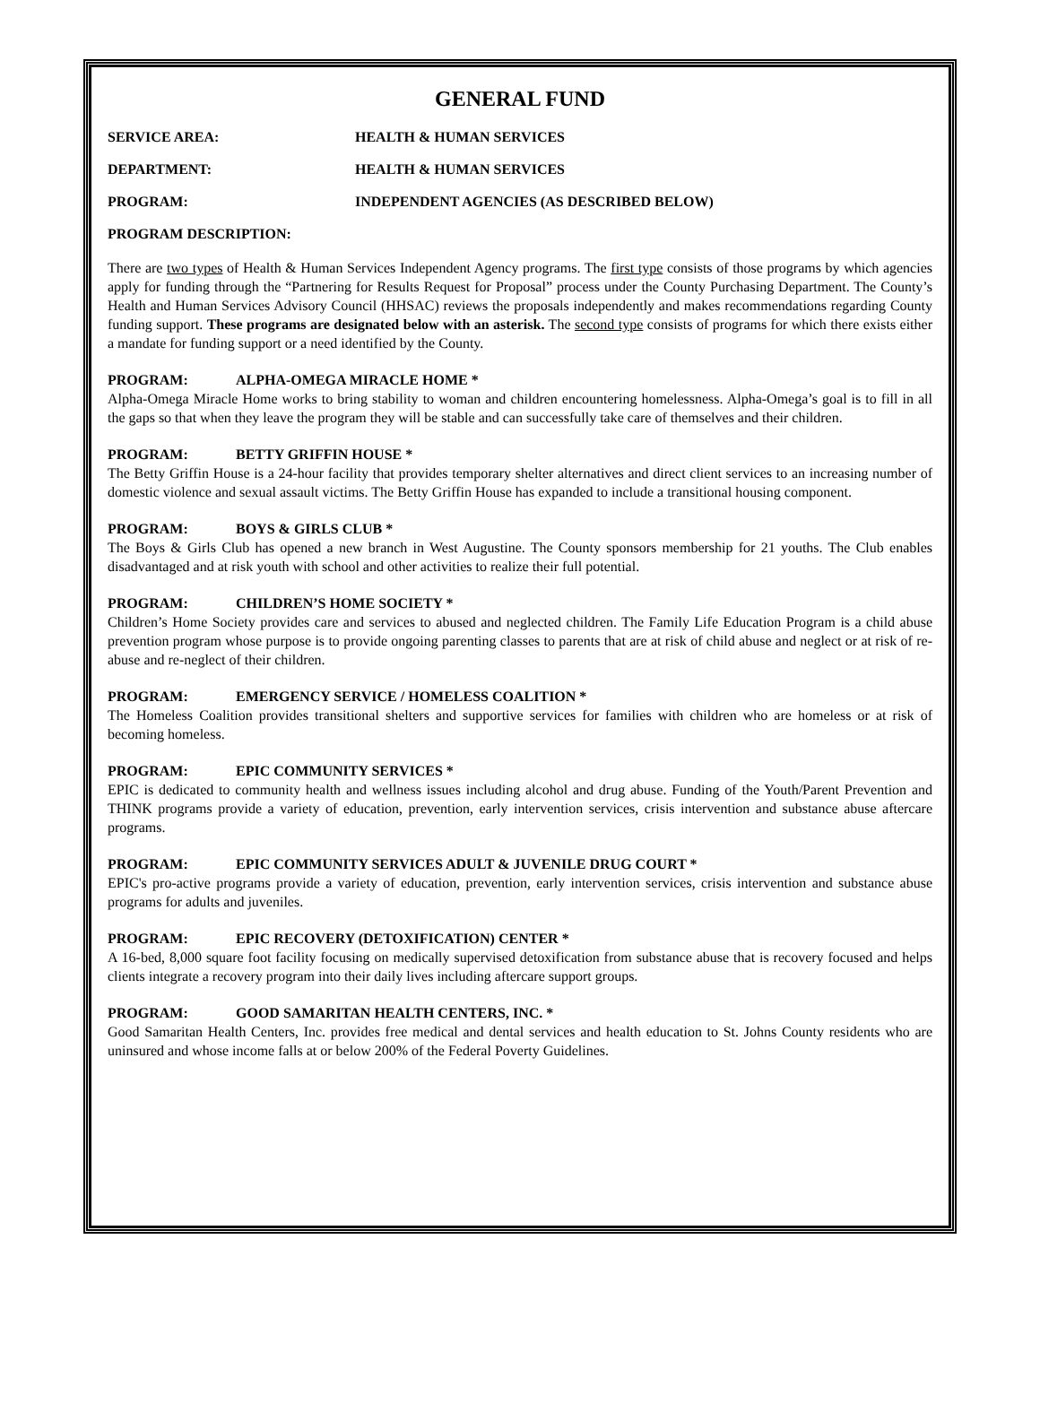GENERAL FUND
SERVICE AREA: HEALTH & HUMAN SERVICES
DEPARTMENT: HEALTH & HUMAN SERVICES
PROGRAM: INDEPENDENT AGENCIES (AS DESCRIBED BELOW)
PROGRAM DESCRIPTION:
There are two types of Health & Human Services Independent Agency programs. The first type consists of those programs by which agencies apply for funding through the “Partnering for Results Request for Proposal” process under the County Purchasing Department. The County’s Health and Human Services Advisory Council (HHSAC) reviews the proposals independently and makes recommendations regarding County funding support. These programs are designated below with an asterisk. The second type consists of programs for which there exists either a mandate for funding support or a need identified by the County.
PROGRAM: ALPHA-OMEGA MIRACLE HOME *
Alpha-Omega Miracle Home works to bring stability to woman and children encountering homelessness. Alpha-Omega’s goal is to fill in all the gaps so that when they leave the program they will be stable and can successfully take care of themselves and their children.
PROGRAM: BETTY GRIFFIN HOUSE *
The Betty Griffin House is a 24-hour facility that provides temporary shelter alternatives and direct client services to an increasing number of domestic violence and sexual assault victims. The Betty Griffin House has expanded to include a transitional housing component.
PROGRAM: BOYS & GIRLS CLUB *
The Boys & Girls Club has opened a new branch in West Augustine. The County sponsors membership for 21 youths. The Club enables disadvantaged and at risk youth with school and other activities to realize their full potential.
PROGRAM: CHILDREN’S HOME SOCIETY *
Children’s Home Society provides care and services to abused and neglected children. The Family Life Education Program is a child abuse prevention program whose purpose is to provide ongoing parenting classes to parents that are at risk of child abuse and neglect or at risk of re-abuse and re-neglect of their children.
PROGRAM: EMERGENCY SERVICE / HOMELESS COALITION *
The Homeless Coalition provides transitional shelters and supportive services for families with children who are homeless or at risk of becoming homeless.
PROGRAM: EPIC COMMUNITY SERVICES *
EPIC is dedicated to community health and wellness issues including alcohol and drug abuse. Funding of the Youth/Parent Prevention and THINK programs provide a variety of education, prevention, early intervention services, crisis intervention and substance abuse aftercare programs.
PROGRAM: EPIC COMMUNITY SERVICES ADULT & JUVENILE DRUG COURT *
EPIC's pro-active programs provide a variety of education, prevention, early intervention services, crisis intervention and substance abuse programs for adults and juveniles.
PROGRAM: EPIC RECOVERY (DETOXIFICATION) CENTER *
A 16-bed, 8,000 square foot facility focusing on medically supervised detoxification from substance abuse that is recovery focused and helps clients integrate a recovery program into their daily lives including aftercare support groups.
PROGRAM: GOOD SAMARITAN HEALTH CENTERS, INC. *
Good Samaritan Health Centers, Inc. provides free medical and dental services and health education to St. Johns County residents who are uninsured and whose income falls at or below 200% of the Federal Poverty Guidelines.